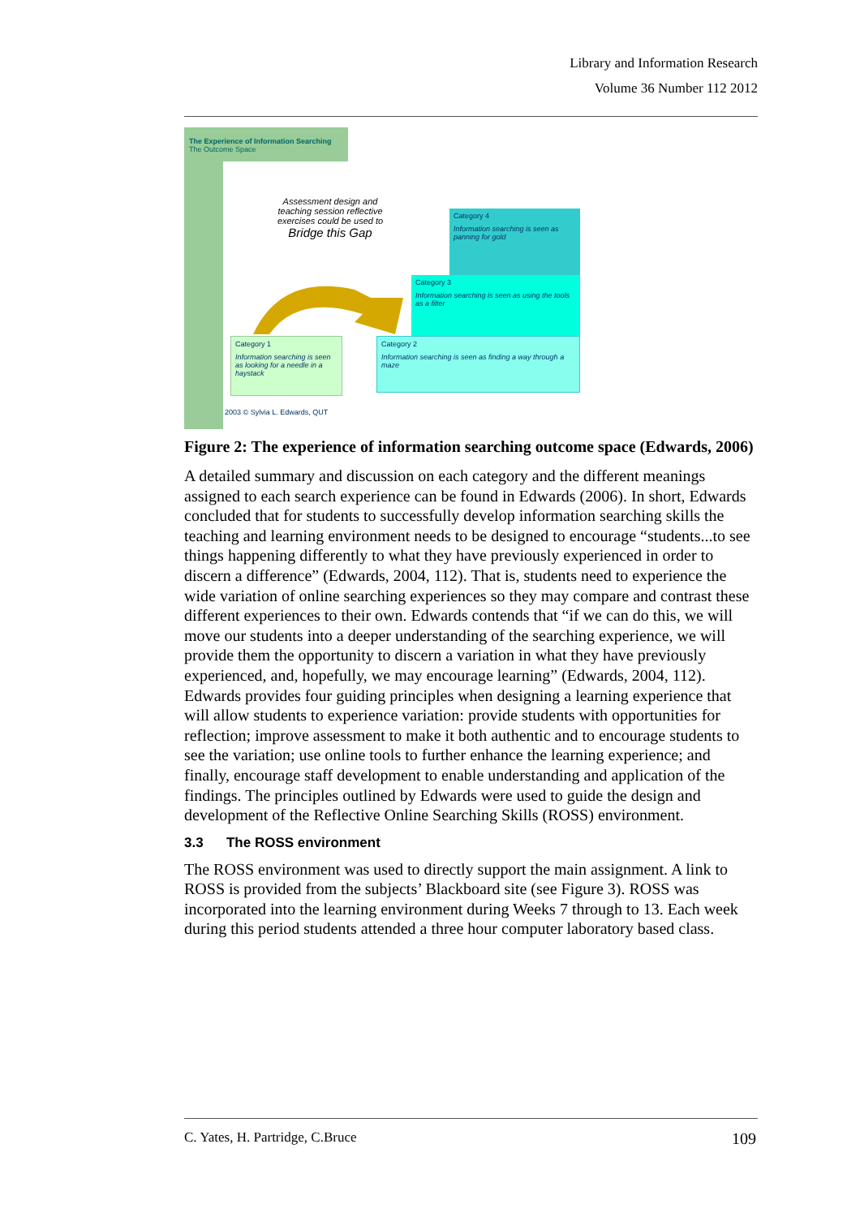Library and Information Research
Volume 36 Number 112 2012
The Experience of Information Searching
The Outcome Space
Assessment design and teaching session reflective exercises could be used to
Bridge this Gap
Category 4
Information searching is seen as panning for gold
Category 3
Information searching is seen as using the tools as a filter
Category 2
Information searching is seen as finding a way through a maze
Category 1
Information searching is seen as looking for a needle in a haystack
2003 © Sylvia L. Edwards, QUT
Figure 2: The experience of information searching outcome space (Edwards, 2006)
A detailed summary and discussion on each category and the different meanings assigned to each search experience can be found in Edwards (2006). In short, Edwards concluded that for students to successfully develop information searching skills the teaching and learning environment needs to be designed to encourage “students...to see things happening differently to what they have previously experienced in order to discern a difference” (Edwards, 2004, 112). That is, students need to experience the wide variation of online searching experiences so they may compare and contrast these different experiences to their own. Edwards contends that “if we can do this, we will move our students into a deeper understanding of the searching experience, we will provide them the opportunity to discern a variation in what they have previously experienced, and, hopefully, we may encourage learning” (Edwards, 2004, 112). Edwards provides four guiding principles when designing a learning experience that will allow students to experience variation: provide students with opportunities for reflection; improve assessment to make it both authentic and to encourage students to see the variation; use online tools to further enhance the learning experience; and finally, encourage staff development to enable understanding and application of the findings. The principles outlined by Edwards were used to guide the design and development of the Reflective Online Searching Skills (ROSS) environment.
3.3 The ROSS environment
The ROSS environment was used to directly support the main assignment. A link to ROSS is provided from the subjects’ Blackboard site (see Figure 3). ROSS was incorporated into the learning environment during Weeks 7 through to 13. Each week during this period students attended a three hour computer laboratory based class.
C. Yates, H. Partridge, C.Bruce 109